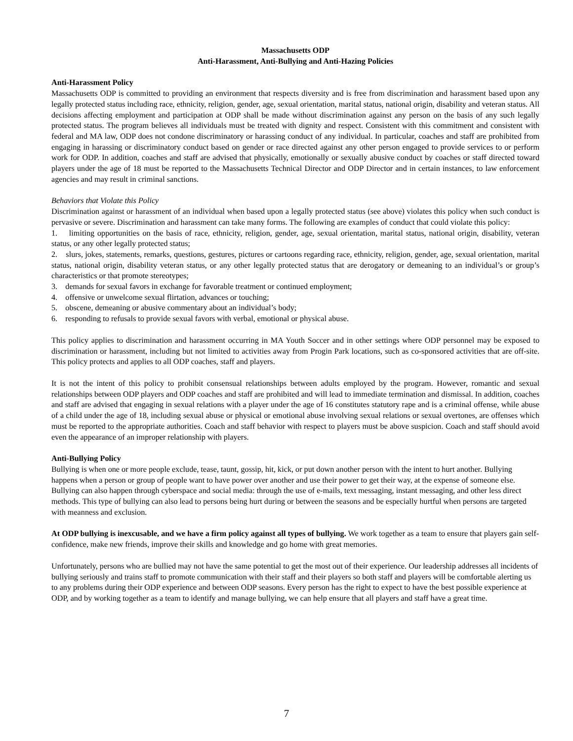Massachusetts ODP
Anti-Harassment, Anti-Bullying and Anti-Hazing Policies
Anti-Harassment Policy
Massachusetts ODP is committed to providing an environment that respects diversity and is free from discrimination and harassment based upon any legally protected status including race, ethnicity, religion, gender, age, sexual orientation, marital status, national origin, disability and veteran status. All decisions affecting employment and participation at ODP shall be made without discrimination against any person on the basis of any such legally protected status. The program believes all individuals must be treated with dignity and respect. Consistent with this commitment and consistent with federal and MA law, ODP does not condone discriminatory or harassing conduct of any individual. In particular, coaches and staff are prohibited from engaging in harassing or discriminatory conduct based on gender or race directed against any other person engaged to provide services to or perform work for ODP. In addition, coaches and staff are advised that physically, emotionally or sexually abusive conduct by coaches or staff directed toward players under the age of 18 must be reported to the Massachusetts Technical Director and ODP Director and in certain instances, to law enforcement agencies and may result in criminal sanctions.
Behaviors that Violate this Policy
Discrimination against or harassment of an individual when based upon a legally protected status (see above) violates this policy when such conduct is pervasive or severe. Discrimination and harassment can take many forms. The following are examples of conduct that could violate this policy:
1. limiting opportunities on the basis of race, ethnicity, religion, gender, age, sexual orientation, marital status, national origin, disability, veteran status, or any other legally protected status;
2. slurs, jokes, statements, remarks, questions, gestures, pictures or cartoons regarding race, ethnicity, religion, gender, age, sexual orientation, marital status, national origin, disability veteran status, or any other legally protected status that are derogatory or demeaning to an individual’s or group’s characteristics or that promote stereotypes;
3. demands for sexual favors in exchange for favorable treatment or continued employment;
4. offensive or unwelcome sexual flirtation, advances or touching;
5. obscene, demeaning or abusive commentary about an individual’s body;
6. responding to refusals to provide sexual favors with verbal, emotional or physical abuse.
This policy applies to discrimination and harassment occurring in MA Youth Soccer and in other settings where ODP personnel may be exposed to discrimination or harassment, including but not limited to activities away from Progin Park locations, such as co-sponsored activities that are off-site. This policy protects and applies to all ODP coaches, staff and players.
It is not the intent of this policy to prohibit consensual relationships between adults employed by the program. However, romantic and sexual relationships between ODP players and ODP coaches and staff are prohibited and will lead to immediate termination and dismissal. In addition, coaches and staff are advised that engaging in sexual relations with a player under the age of 16 constitutes statutory rape and is a criminal offense, while abuse of a child under the age of 18, including sexual abuse or physical or emotional abuse involving sexual relations or sexual overtones, are offenses which must be reported to the appropriate authorities. Coach and staff behavior with respect to players must be above suspicion. Coach and staff should avoid even the appearance of an improper relationship with players.
Anti-Bullying Policy
Bullying is when one or more people exclude, tease, taunt, gossip, hit, kick, or put down another person with the intent to hurt another. Bullying happens when a person or group of people want to have power over another and use their power to get their way, at the expense of someone else. Bullying can also happen through cyberspace and social media: through the use of e-mails, text messaging, instant messaging, and other less direct methods. This type of bullying can also lead to persons being hurt during or between the seasons and be especially hurtful when persons are targeted with meanness and exclusion.
At ODP bullying is inexcusable, and we have a firm policy against all types of bullying. We work together as a team to ensure that players gain self- confidence, make new friends, improve their skills and knowledge and go home with great memories.
Unfortunately, persons who are bullied may not have the same potential to get the most out of their experience. Our leadership addresses all incidents of bullying seriously and trains staff to promote communication with their staff and their players so both staff and players will be comfortable alerting us to any problems during their ODP experience and between ODP seasons. Every person has the right to expect to have the best possible experience at ODP, and by working together as a team to identify and manage bullying, we can help ensure that all players and staff have a great time.
7